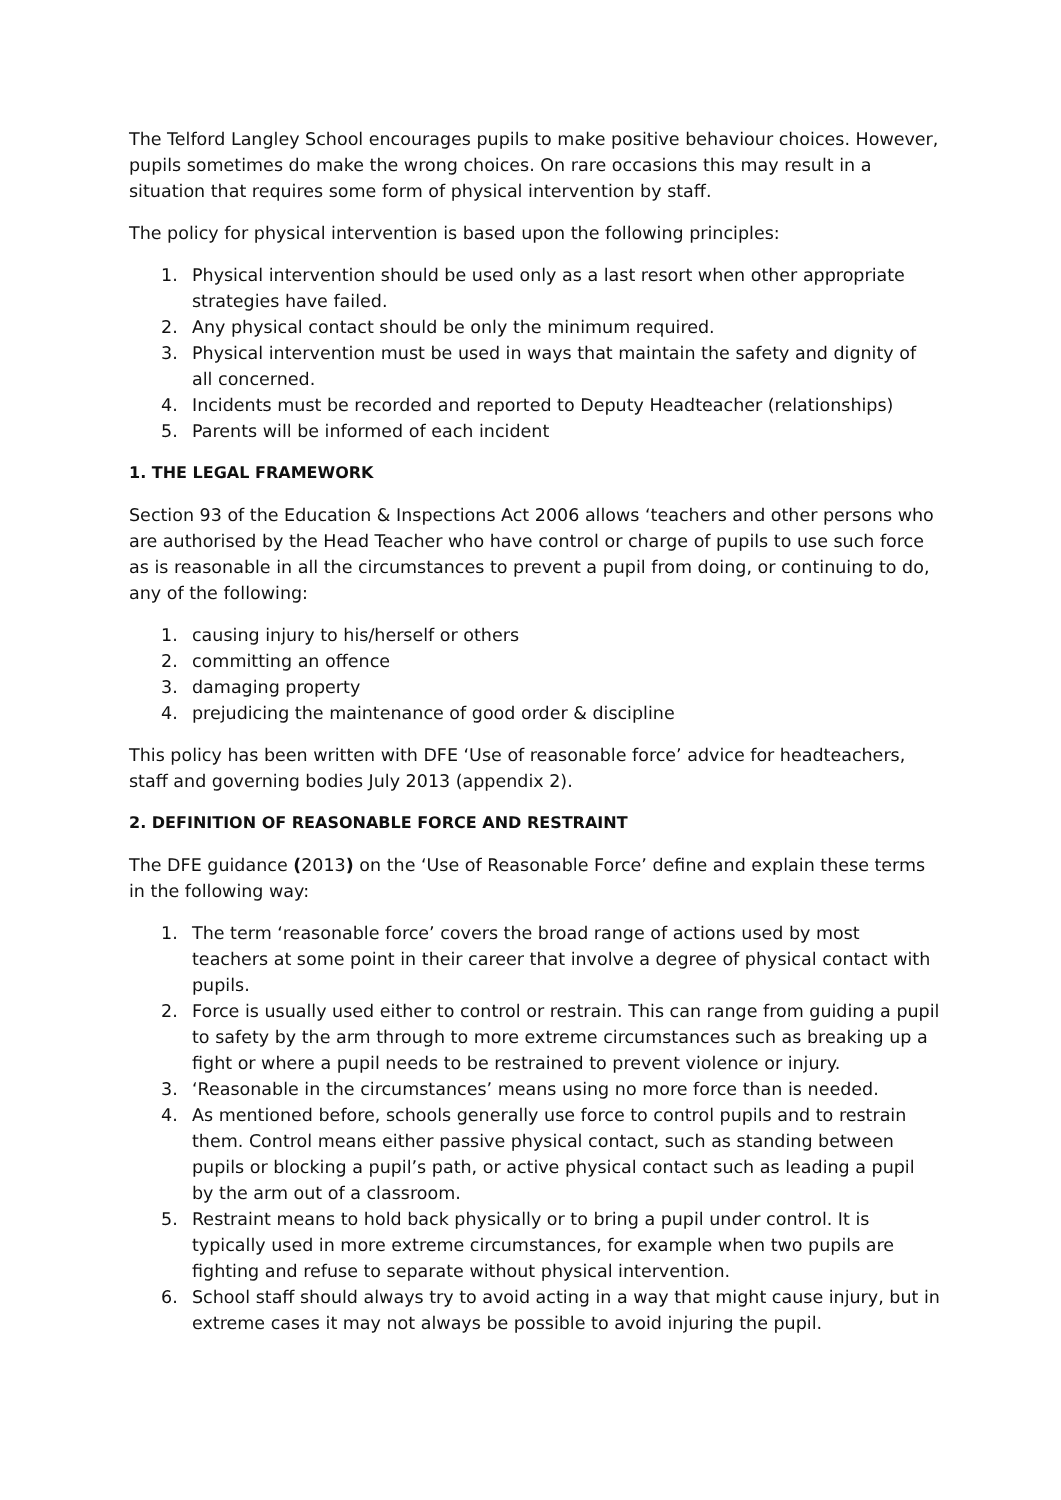The Telford Langley School encourages pupils to make positive behaviour choices. However, pupils sometimes do make the wrong choices. On rare occasions this may result in a situation that requires some form of physical intervention by staff.
The policy for physical intervention is based upon the following principles:
1. Physical intervention should be used only as a last resort when other appropriate strategies have failed.
2. Any physical contact should be only the minimum required.
3. Physical intervention must be used in ways that maintain the safety and dignity of all concerned.
4. Incidents must be recorded and reported to Deputy Headteacher (relationships)
5. Parents will be informed of each incident
1. THE LEGAL FRAMEWORK
Section 93 of the Education & Inspections Act 2006 allows ‘teachers and other persons who are authorised by the Head Teacher who have control or charge of pupils to use such force as is reasonable in all the circumstances to prevent a pupil from doing, or continuing to do, any of the following:
1. causing injury to his/herself or others
2. committing an offence
3. damaging property
4. prejudicing the maintenance of good order & discipline
This policy has been written with DFE ‘Use of reasonable force’ advice for headteachers, staff and governing bodies July 2013 (appendix 2).
2. DEFINITION OF REASONABLE FORCE AND RESTRAINT
The DFE guidance (2013) on the ‘Use of Reasonable Force’ define and explain these terms in the following way:
1. The term ‘reasonable force’ covers the broad range of actions used by most teachers at some point in their career that involve a degree of physical contact with pupils.
2. Force is usually used either to control or restrain. This can range from guiding a pupil to safety by the arm through to more extreme circumstances such as breaking up a fight or where a pupil needs to be restrained to prevent violence or injury.
3. ‘Reasonable in the circumstances’ means using no more force than is needed.
4. As mentioned before, schools generally use force to control pupils and to restrain them. Control means either passive physical contact, such as standing between pupils or blocking a pupil’s path, or active physical contact such as leading a pupil by the arm out of a classroom.
5. Restraint means to hold back physically or to bring a pupil under control. It is typically used in more extreme circumstances, for example when two pupils are fighting and refuse to separate without physical intervention.
6. School staff should always try to avoid acting in a way that might cause injury, but in extreme cases it may not always be possible to avoid injuring the pupil.